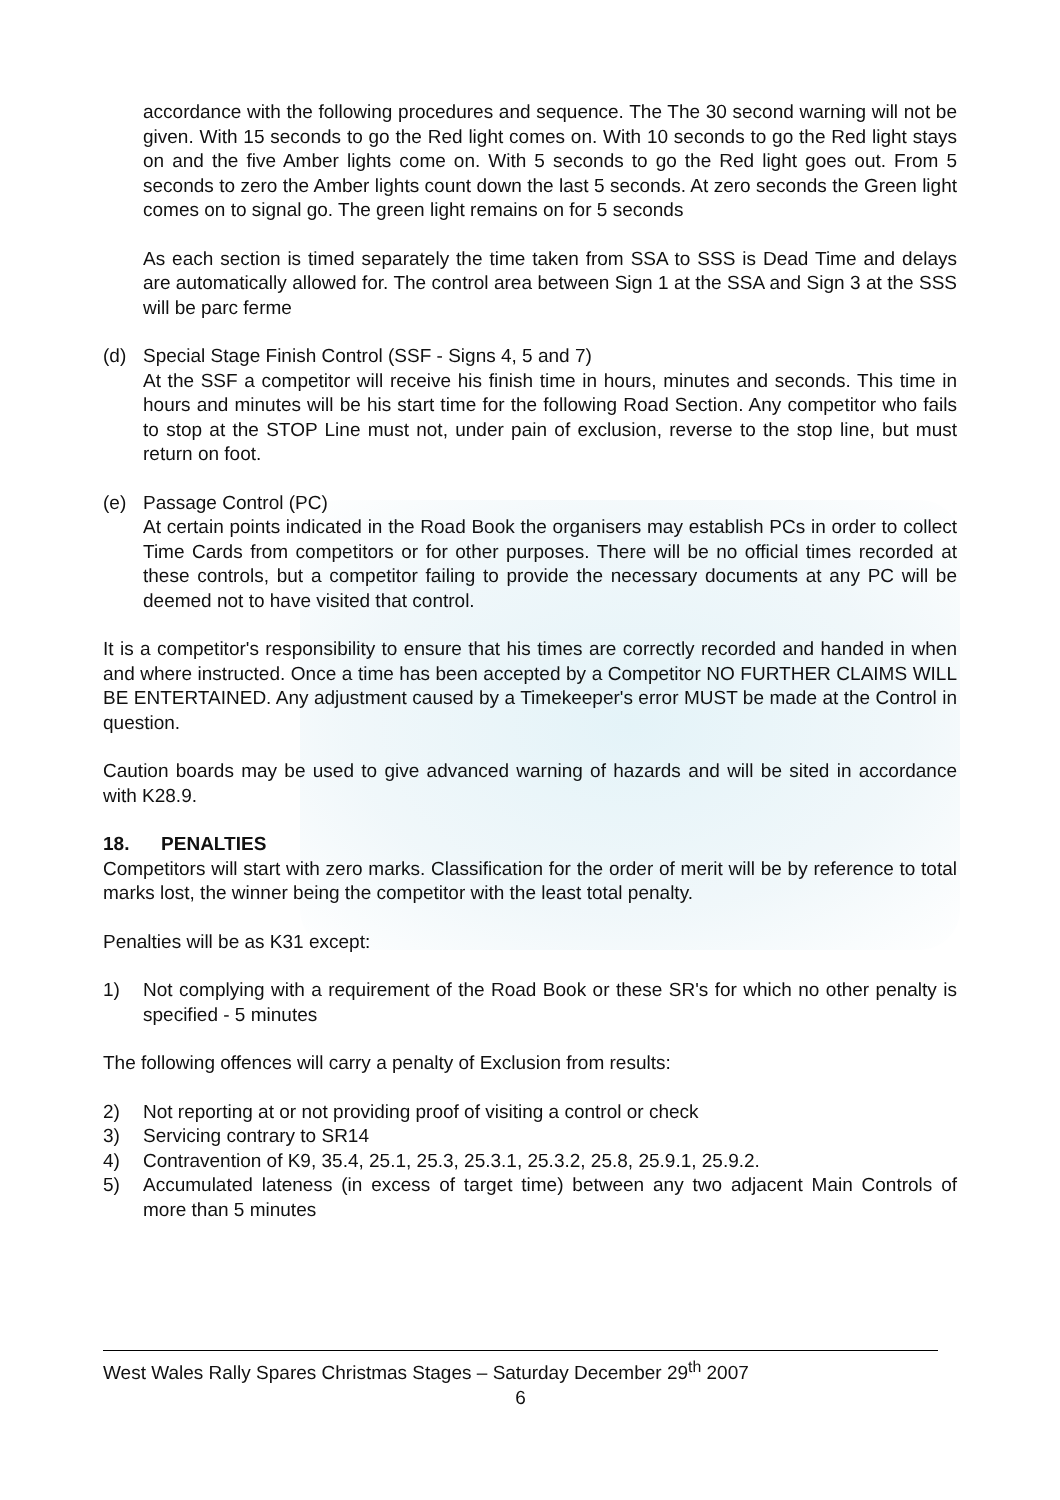accordance with the following procedures and sequence. The The 30 second warning will not be given. With 15 seconds to go the Red light comes on. With 10 seconds to go the Red light stays on and the five Amber lights come on. With 5 seconds to go the Red light goes out. From 5 seconds to zero the Amber lights count down the last 5 seconds. At zero seconds the Green light comes on to signal go. The green light remains on for 5 seconds
As each section is timed separately the time taken from SSA to SSS is Dead Time and delays are automatically allowed for. The control area between Sign 1 at the SSA and Sign 3 at the SSS will be parc ferme
(d) Special Stage Finish Control (SSF - Signs 4, 5 and 7)
At the SSF a competitor will receive his finish time in hours, minutes and seconds. This time in hours and minutes will be his start time for the following Road Section. Any competitor who fails to stop at the STOP Line must not, under pain of exclusion, reverse to the stop line, but must return on foot.
(e) Passage Control (PC)
At certain points indicated in the Road Book the organisers may establish PCs in order to collect Time Cards from competitors or for other purposes. There will be no official times recorded at these controls, but a competitor failing to provide the necessary documents at any PC will be deemed not to have visited that control.
It is a competitor's responsibility to ensure that his times are correctly recorded and handed in when and where instructed. Once a time has been accepted by a Competitor NO FURTHER CLAIMS WILL BE ENTERTAINED. Any adjustment caused by a Timekeeper's error MUST be made at the Control in question.
Caution boards may be used to give advanced warning of hazards and will be sited in accordance with K28.9.
18. PENALTIES
Competitors will start with zero marks. Classification for the order of merit will be by reference to total marks lost, the winner being the competitor with the least total penalty.
Penalties will be as K31 except:
1) Not complying with a requirement of the Road Book or these SR's for which no other penalty is specified - 5 minutes
The following offences will carry a penalty of Exclusion from results:
2) Not reporting at or not providing proof of visiting a control or check
3) Servicing contrary to SR14
4) Contravention of K9, 35.4, 25.1, 25.3, 25.3.1, 25.3.2, 25.8, 25.9.1, 25.9.2.
5) Accumulated lateness (in excess of target time) between any two adjacent Main Controls of more than 5 minutes
West Wales Rally Spares Christmas Stages – Saturday December 29<sup>th</sup> 2007
6